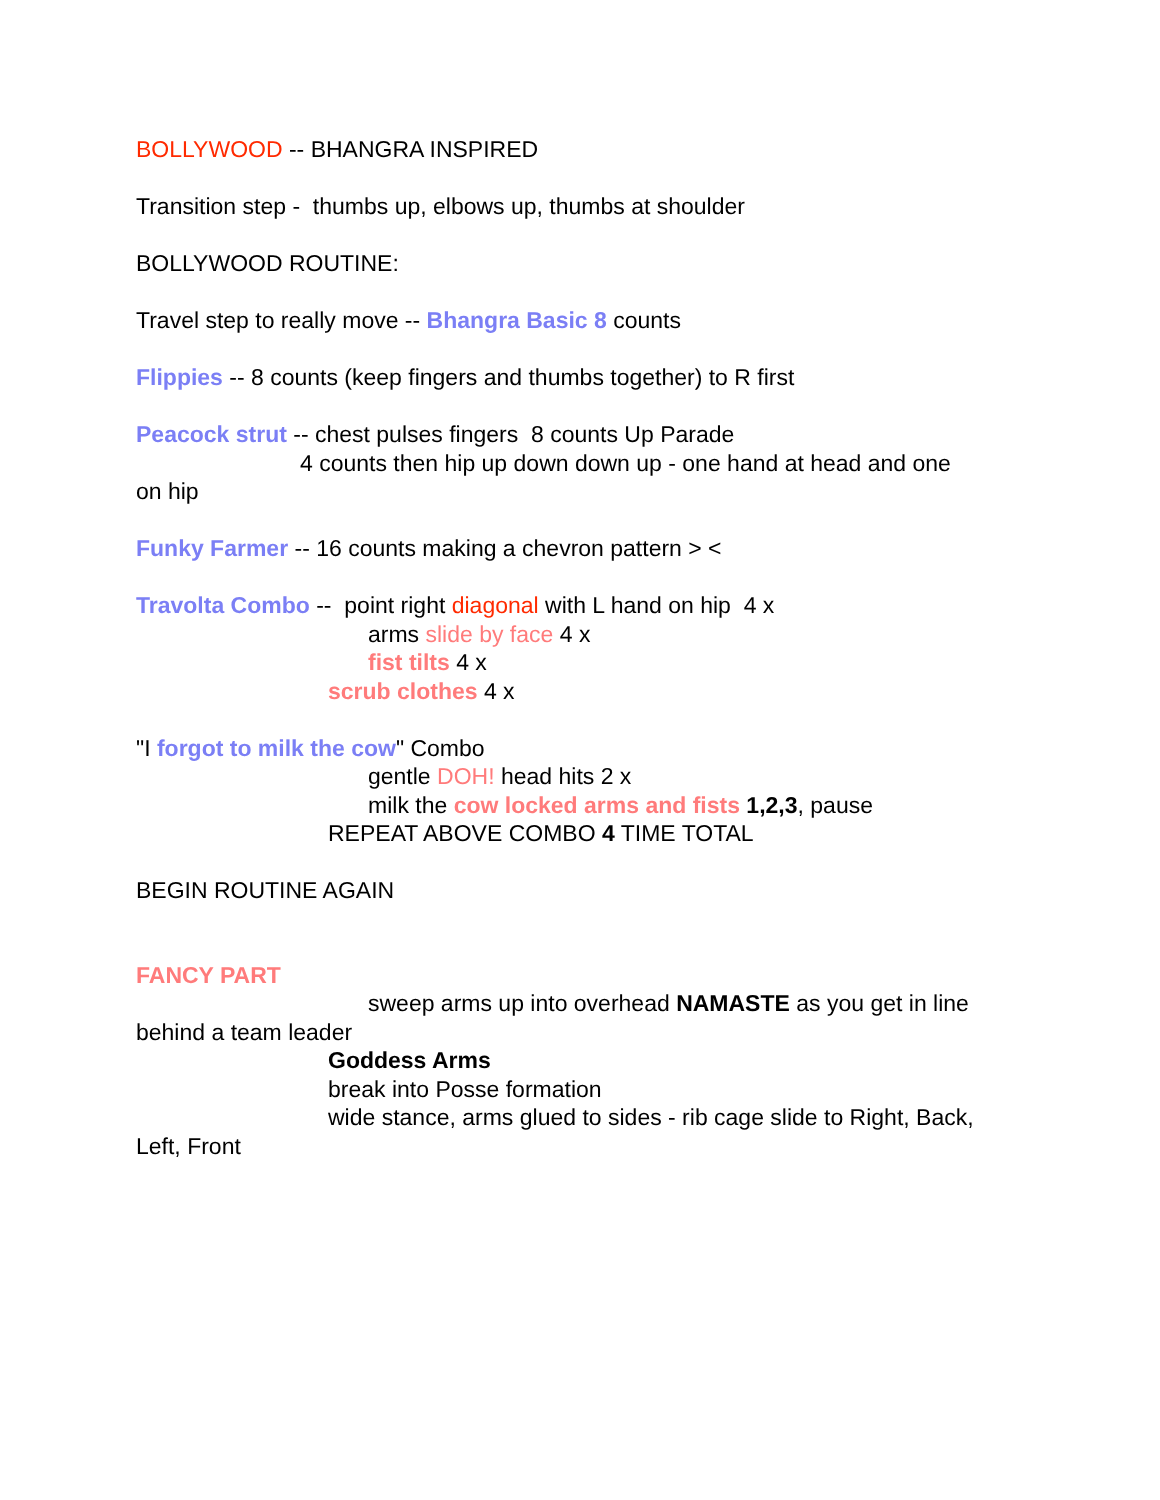BOLLYWOOD -- BHANGRA INSPIRED
Transition step - thumbs up, elbows up, thumbs at shoulder
BOLLYWOOD ROUTINE:
Travel step to really move -- Bhangra Basic 8 counts
Flippies -- 8 counts (keep fingers and thumbs together) to R first
Peacock strut -- chest pulses fingers 8 counts Up Parade
4 counts then hip up down down up - one hand at head and one
on hip
Funky Farmer -- 16 counts making a chevron pattern > <
Travolta Combo -- point right diagonal with L hand on hip 4 x
arms slide by face 4 x
fist tilts 4 x
scrub clothes 4 x
"I forgot to milk the cow" Combo
gentle DOH! head hits 2 x
milk the cow locked arms and fists 1,2,3, pause
REPEAT ABOVE COMBO 4 TIME TOTAL
BEGIN ROUTINE AGAIN
FANCY PART
sweep arms up into overhead NAMASTE as you get in line
behind a team leader
Goddess Arms
break into Posse formation
wide stance, arms glued to sides - rib cage slide to Right, Back,
Left, Front